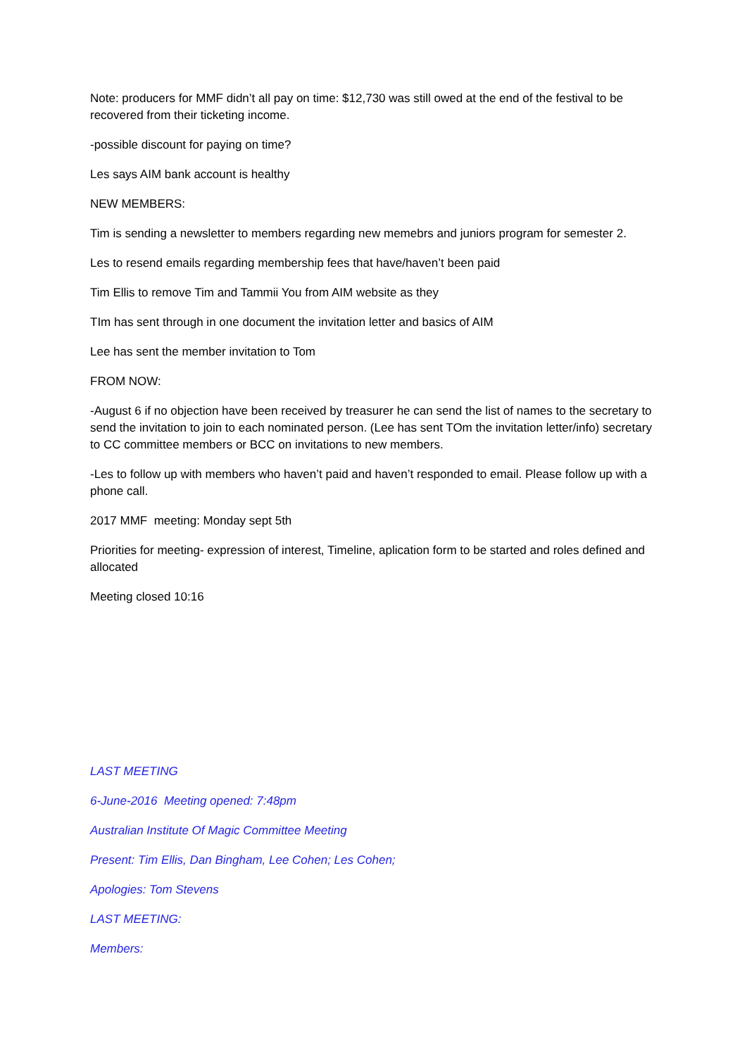Note: producers for MMF didn’t all pay on time: $12,730 was still owed at the end of the festival to be recovered from their ticketing income.
-possible discount for paying on time?
Les says AIM bank account is healthy
NEW MEMBERS:
Tim is sending a newsletter to members regarding new memebrs and juniors program for semester 2.
Les to resend emails regarding membership fees that have/haven’t been paid
Tim Ellis to remove Tim and Tammii You from AIM website as they
TIm has sent through in one document the invitation letter and basics of AIM
Lee has sent the member invitation to Tom
FROM NOW:
-August 6 if no objection have been received by treasurer he can send the list of names to the secretary to send the invitation to join to each nominated person. (Lee has sent TOm the invitation letter/info) secretary to CC committee members or BCC on invitations to new members.
-Les to follow up with members who haven’t paid and haven’t responded to email. Please follow up with a phone call.
2017 MMF meeting: Monday sept 5th
Priorities for meeting- expression of interest, Timeline, aplication form to be started and roles defined and allocated
Meeting closed 10:16
LAST MEETING
6-June-2016 Meeting opened: 7:48pm
Australian Institute Of Magic Committee Meeting
Present: Tim Ellis, Dan Bingham, Lee Cohen; Les Cohen;
Apologies: Tom Stevens
LAST MEETING:
Members: